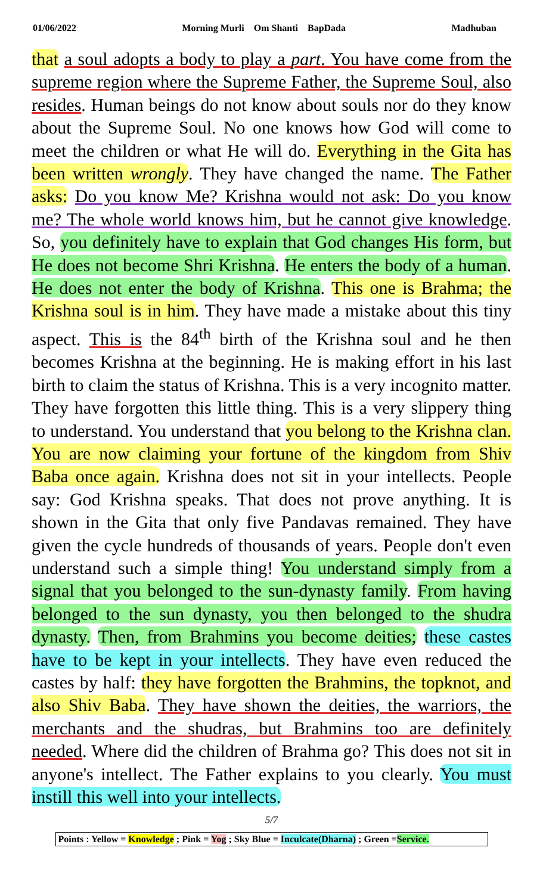01/06/2022 Morning Murli Om Shanti BapDada Madhuban
that a soul adopts a body to play a part. You have come from the supreme region where the Supreme Father, the Supreme Soul, also resides. Human beings do not know about souls nor do they know about the Supreme Soul. No one knows how God will come to meet the children or what He will do. Everything in the Gita has been written wrongly. They have changed the name. The Father asks: Do you know Me? Krishna would not ask: Do you know me? The whole world knows him, but he cannot give knowledge. So, you definitely have to explain that God changes His form, but He does not become Shri Krishna. He enters the body of a human. He does not enter the body of Krishna. This one is Brahma; the Krishna soul is in him. They have made a mistake about this tiny aspect. This is the 84<sup>th</sup> birth of the Krishna soul and he then becomes Krishna at the beginning. He is making effort in his last birth to claim the status of Krishna. This is a very incognito matter. They have forgotten this little thing. This is a very slippery thing to understand. You understand that you belong to the Krishna clan. You are now claiming your fortune of the kingdom from Shiv Baba once again. Krishna does not sit in your intellects. People say: God Krishna speaks. That does not prove anything. It is shown in the Gita that only five Pandavas remained. They have given the cycle hundreds of thousands of years. People don't even understand such a simple thing! You understand simply from a signal that you belonged to the sun-dynasty family. From having belonged to the sun dynasty, you then belonged to the shudra dynasty. Then, from Brahmins you become deities; these castes have to be kept in your intellects. They have even reduced the castes by half: they have forgotten the Brahmins, the topknot, and also Shiv Baba. They have shown the deities, the warriors, the merchants and the shudras, but Brahmins too are definitely needed. Where did the children of Brahma go? This does not sit in anyone's intellect. The Father explains to you clearly. You must instill this well into your intellects.
5/7
Points : Yellow = Knowledge ; Pink = Yog ; Sky Blue = Inculcate(Dharna) ; Green =Service.